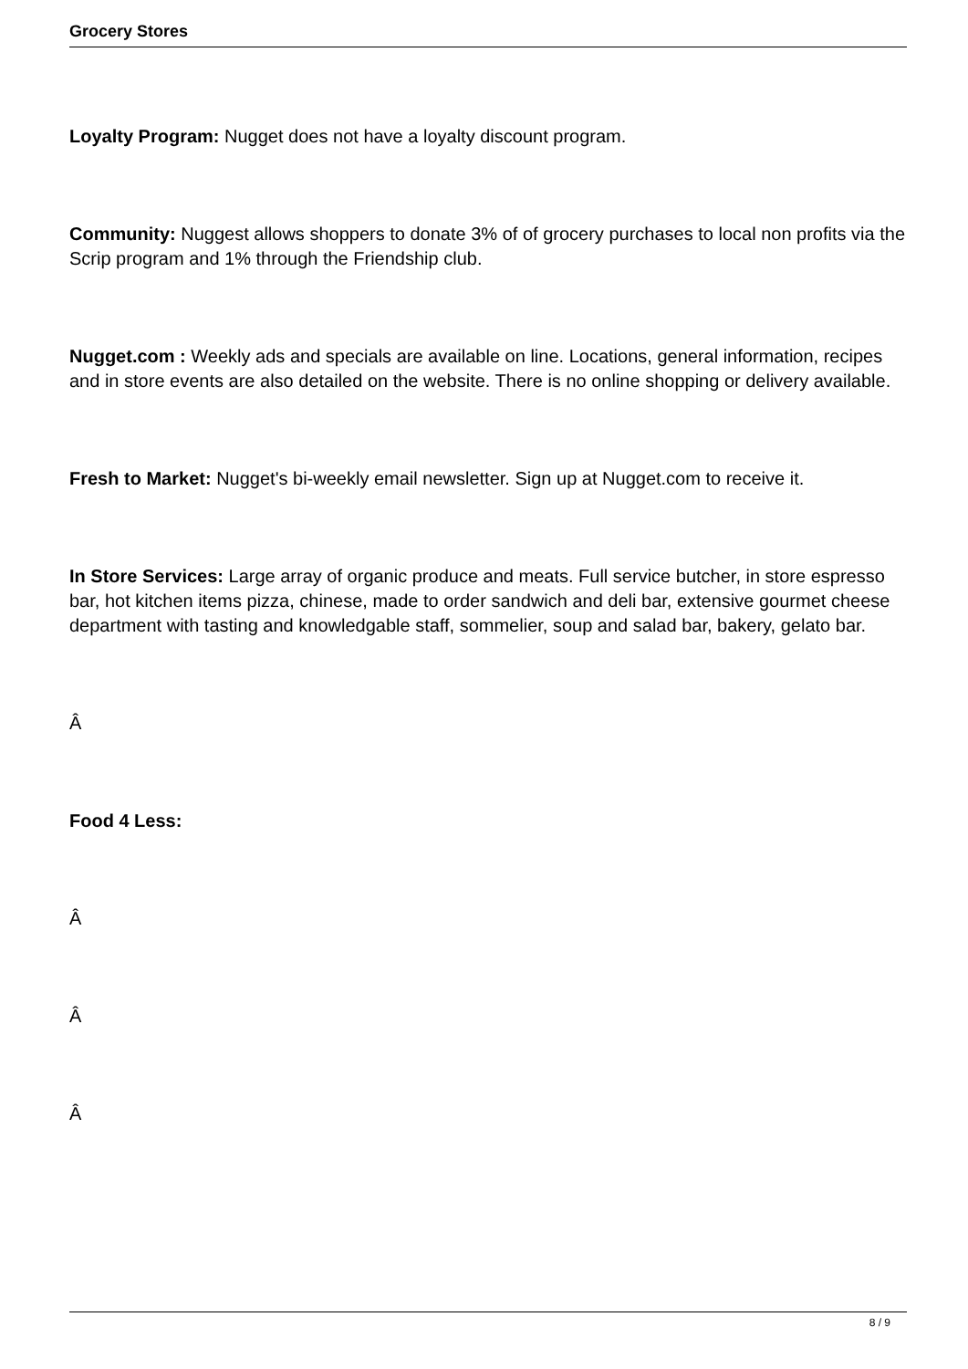Grocery Stores
Loyalty Program: Nugget does not have a loyalty discount program.
Community: Nuggest allows shoppers to donate 3% of of grocery purchases to local non profits via the Scrip program and 1% through the Friendship club.
Nugget.com : Weekly ads and specials are available on line. Locations, general information, recipes and in store events are also detailed on the website. There is no online shopping or delivery available.
Fresh to Market: Nugget's bi-weekly email newsletter. Sign up at Nugget.com to receive it.
In Store Services: Large array of organic produce and meats. Full service butcher, in store espresso bar, hot kitchen items pizza, chinese, made to order sandwich and deli bar, extensive gourmet cheese department with tasting and knowledgable staff, sommelier, soup and salad bar, bakery, gelato bar.
Â
Food 4 Less:
Â
Â
Â
8 / 9